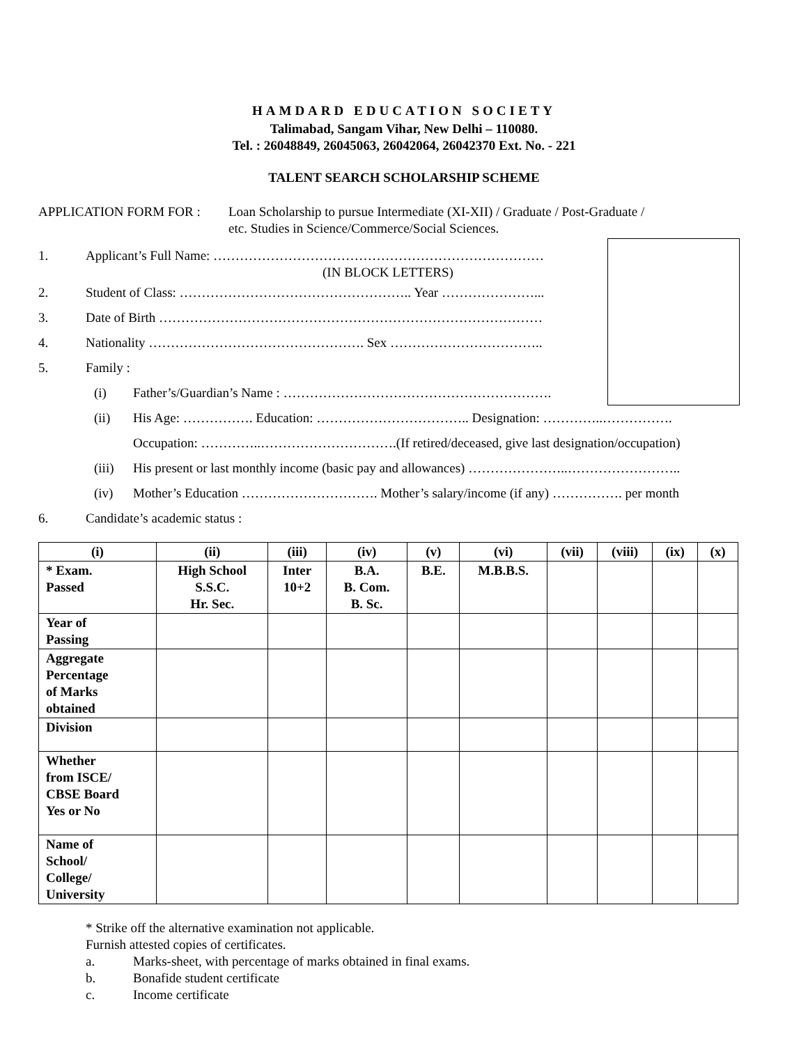HAMDARD EDUCATION SOCIETY
Talimabad, Sangam Vihar, New Delhi – 110080.
Tel. : 26048849, 26045063, 26042064, 26042370 Ext. No. - 221
TALENT SEARCH SCHOLARSHIP SCHEME
APPLICATION FORM FOR : Loan Scholarship to pursue Intermediate (XI-XII) / Graduate / Post-Graduate /
etc. Studies in Science/Commerce/Social Sciences.
1.
Applicant’s Full Name: …………………………………………………………………
(IN BLOCK LETTERS)
2.
Student of Class: …………………………………………….. Year …………………...
3.
Date of Birth ……………………………………………………………………………
4.
Nationality …………………………………………. Sex ……………………………..
5. Family :
(i)
Father’s/Guardian’s Name : …………………………………………………….
(ii)
His Age: ……………. Education: …………………………….. Designation: …………..…………….
Occupation: …………..………………………….(If retired/deceased, give last designation/occupation)
(iii)
His present or last monthly income (basic pay and allowances) …………………..……………………..
(iv)
Mother’s Education …………………………. Mother’s salary/income (if any) ……………. per month
6. Candidate’s academic status :
| (i) | (ii) | (iii) | (iv) | (v) | (vi) | (vii) | (viii) | (ix) | (x) |
| --- | --- | --- | --- | --- | --- | --- | --- | --- | --- |
| * Exam. Passed | High School S.S.C. Hr. Sec. | Inter 10+2 | B.A. B. Com. B. Sc. | B.E. | M.B.B.S. | | | | |
| Year of Passing | | | | | | | | | |
| Aggregate Percentage of Marks obtained | | | | | | | | | |
| Division | | | | | | | | | |
| Whether from ISCE/ CBSE Board Yes or No | | | | | | | | | |
| Name of School/ College/ University | | | | | | | | | |
* Strike off the alternative examination not applicable.
Furnish attested copies of certificates.
a. Marks-sheet, with percentage of marks obtained in final exams.
b. Bonafide student certificate
c. Income certificate